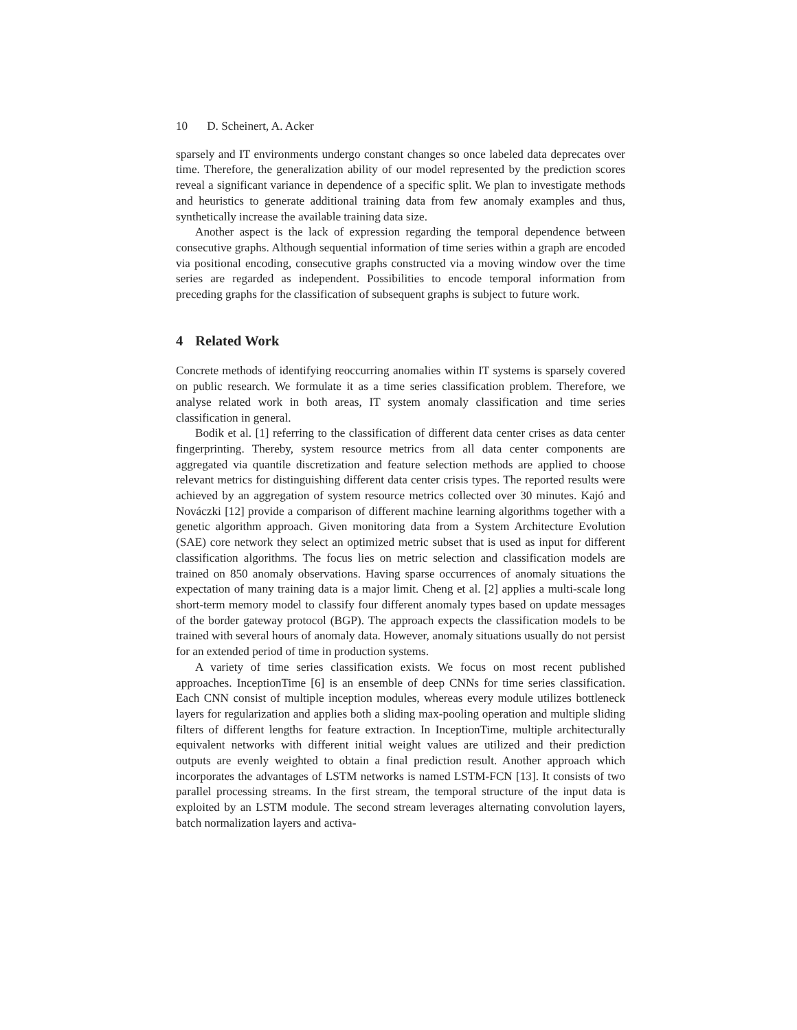10 D. Scheinert, A. Acker
sparsely and IT environments undergo constant changes so once labeled data deprecates over time. Therefore, the generalization ability of our model represented by the prediction scores reveal a significant variance in dependence of a specific split. We plan to investigate methods and heuristics to generate additional training data from few anomaly examples and thus, synthetically increase the available training data size.
Another aspect is the lack of expression regarding the temporal dependence between consecutive graphs. Although sequential information of time series within a graph are encoded via positional encoding, consecutive graphs constructed via a moving window over the time series are regarded as independent. Possibilities to encode temporal information from preceding graphs for the classification of subsequent graphs is subject to future work.
4 Related Work
Concrete methods of identifying reoccurring anomalies within IT systems is sparsely covered on public research. We formulate it as a time series classification problem. Therefore, we analyse related work in both areas, IT system anomaly classification and time series classification in general.
Bodik et al. [1] referring to the classification of different data center crises as data center fingerprinting. Thereby, system resource metrics from all data center components are aggregated via quantile discretization and feature selection methods are applied to choose relevant metrics for distinguishing different data center crisis types. The reported results were achieved by an aggregation of system resource metrics collected over 30 minutes. Kajó and Nováczki [12] provide a comparison of different machine learning algorithms together with a genetic algorithm approach. Given monitoring data from a System Architecture Evolution (SAE) core network they select an optimized metric subset that is used as input for different classification algorithms. The focus lies on metric selection and classification models are trained on 850 anomaly observations. Having sparse occurrences of anomaly situations the expectation of many training data is a major limit. Cheng et al. [2] applies a multi-scale long short-term memory model to classify four different anomaly types based on update messages of the border gateway protocol (BGP). The approach expects the classification models to be trained with several hours of anomaly data. However, anomaly situations usually do not persist for an extended period of time in production systems.
A variety of time series classification exists. We focus on most recent published approaches. InceptionTime [6] is an ensemble of deep CNNs for time series classification. Each CNN consist of multiple inception modules, whereas every module utilizes bottleneck layers for regularization and applies both a sliding max-pooling operation and multiple sliding filters of different lengths for feature extraction. In InceptionTime, multiple architecturally equivalent networks with different initial weight values are utilized and their prediction outputs are evenly weighted to obtain a final prediction result. Another approach which incorporates the advantages of LSTM networks is named LSTM-FCN [13]. It consists of two parallel processing streams. In the first stream, the temporal structure of the input data is exploited by an LSTM module. The second stream leverages alternating convolution layers, batch normalization layers and activa-